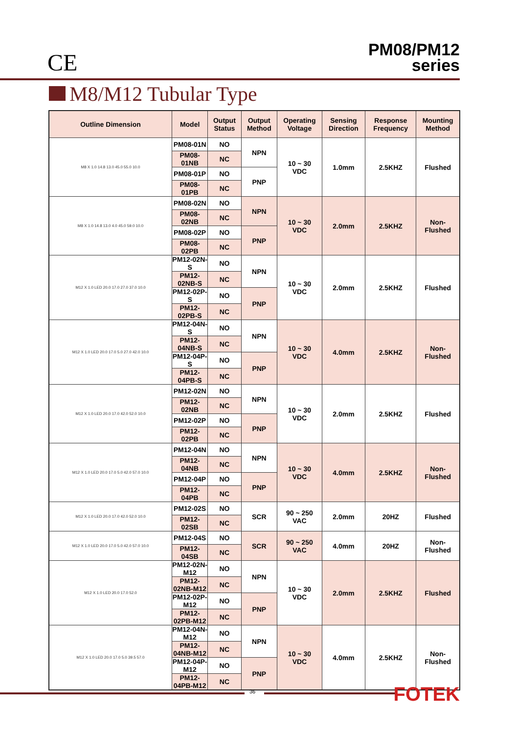CE
PM08/PM12
series
M8/M12 Tubular Type
| Outline Dimension | Model | Output Status | Output Method | Operating Voltage | Sensing Direction | Response Frequency | Mounting Method |
| --- | --- | --- | --- | --- | --- | --- | --- |
| M8 X 1.0 14.8 13.0 45.0 55.0 10.0 | PM08-01N | NO | NPN | 10 ~ 30 VDC | 1.0mm | 2.5KHZ | Flushed |
| | PM08-01NB | NC | | | | | |
| | PM08-01P | NO | PNP | | | | |
| | PM08-01PB | NC | | | | | |
| M8 X 1.0 14.8 13.0 4.0 45.0 59.0 10.0 | PM08-02N | NO | NPN | 10 ~ 30 VDC | 2.0mm | 2.5KHZ | Non- Flushed |
| | PM08-02NB | NC | | | | | |
| | PM08-02P | NO | PNP | | | | |
| | PM08-02PB | NC | | | | | |
| M12 X 1.0 LED 20.0 17.0 27.0 37.0 10.0 | PM12-02N-S | NO | NPN | 10 ~ 30 VDC | 2.0mm | 2.5KHZ | Flushed |
| | PM12-02NB-S | NC | | | | | |
| | PM12-02P-S | NO | PNP | | | | |
| | PM12-02PB-S | NC | | | | | |
| M12 X 1.0 LED 20.0 17.0 5.0 27.0 42.0 10.0 | PM12-04N-S | NO | NPN | 10 ~ 30 VDC | 4.0mm | 2.5KHZ | Non- Flushed |
| | PM12-04NB-S | NC | | | | | |
| | PM12-04P-S | NO | PNP | | | | |
| | PM12-04PB-S | NC | | | | | |
| M12 X 1.0 LED 20.0 17.0 42.0 52.0 10.0 | PM12-02N | NO | NPN | 10 ~ 30 VDC | 2.0mm | 2.5KHZ | Flushed |
| | PM12-02NB | NC | | | | | |
| | PM12-02P | NO | PNP | | | | |
| | PM12-02PB | NC | | | | | |
| M12 X 1.0 LED 20.0 17.0 5.0 42.0 57.0 10.0 | PM12-04N | NO | NPN | 10 ~ 30 VDC | 4.0mm | 2.5KHZ | Non- Flushed |
| | PM12-04NB | NC | | | | | |
| | PM12-04P | NO | PNP | | | | |
| | PM12-04PB | NC | | | | | |
| M12 X 1.0 LED 20.0 17.0 42.0 52.0 10.0 | PM12-02S | NO | SCR | 90 ~ 250 VAC | 2.0mm | 20HZ | Flushed |
| | PM12-02SB | NC | | | | | |
| M12 X 1.0 LED 20.0 17.0 5.0 42.0 57.0 10.0 | PM12-04S | NO | SCR | 90 ~ 250 VAC | 4.0mm | 20HZ | Non- Flushed |
| | PM12-04SB | NC | | | | | |
| M12 X 1.0 LED 20.0 17.0 52.0 | PM12-02N-M12 | NO | NPN | 10 ~ 30 VDC | 2.0mm | 2.5KHZ | Flushed |
| | PM12-02NB-M12 | NC | | | | | |
| | PM12-02P-M12 | NO | PNP | | | | |
| | PM12-02PB-M12 | NC | | | | | |
| M12 X 1.0 LED 20.0 17.0 5.0 39.5 57.0 | PM12-04N-M12 | NO | NPN | 10 ~ 30 VDC | 4.0mm | 2.5KHZ | Non- Flushed |
| | PM12-04NB-M12 | NC | | | | | |
| | PM12-04P-M12 | NO | PNP | | | | |
| | PM12-04PB-M12 | NC | | | | | |
36 FOTEK